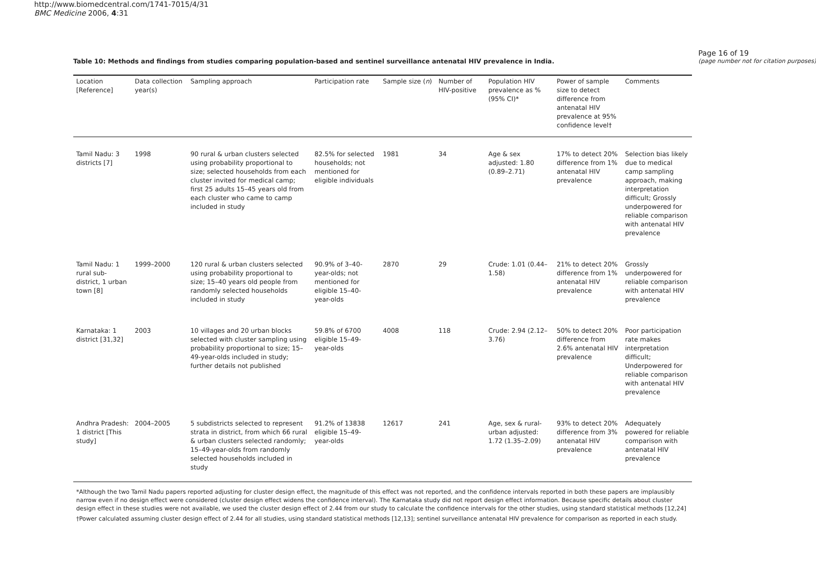http://www.biomedcentral.com/1741-7015/4/31
BMC Medicine 2006, 4:31
Table 10: Methods and findings from studies comparing population-based and sentinel surveillance antenatal HIV prevalence in India.
| Location [Reference] | Data collection year(s) | Sampling approach | Participation rate | Sample size ( n ) | Number of HIV-positive | Population HIV prevalence as % (95% CI)* | Power of sample size to detect difference from antenatal HIV prevalence at 95% confidence level† | Comments |
| --- | --- | --- | --- | --- | --- | --- | --- | --- |
| Tamil Nadu: 3 districts [7] | 1998 | 90 rural & urban clusters selected using probability proportional to size; selected households from each cluster invited for medical camp; first 25 adults 15–45 years old from each cluster who came to camp included in study | 82.5% for selected households; not mentioned for eligible individuals | 1981 | 34 | Age & sex adjusted: 1.80 (0.89–2.71) | 17% to detect 20% difference from 1% antenatal HIV prevalence | Selection bias likely due to medical camp sampling approach, making interpretation difficult; Grossly underpowered for reliable comparison with antenatal HIV prevalence |
| Tamil Nadu: 1 rural sub-district, 1 urban town [8] | 1999–2000 | 120 rural & urban clusters selected using probability proportional to size; 15–40 years old people from randomly selected households included in study | 90.9% of 3–40-year-olds; not mentioned for eligible 15–40-year-olds | 2870 | 29 | Crude: 1.01 (0.44–1.58) | 21% to detect 20% difference from 1% antenatal HIV prevalence | Grossly underpowered for reliable comparison with antenatal HIV prevalence |
| Karnataka: 1 district [31,32] | 2003 | 10 villages and 20 urban blocks selected with cluster sampling using probability proportional to size; 15–49-year-olds included in study; further details not published | 59.8% of 6700 eligible 15–49-year-olds | 4008 | 118 | Crude: 2.94 (2.12–3.76) | 50% to detect 20% difference from 2.6% antenatal HIV prevalence | Poor participation rate makes interpretation difficult; Underpowered for reliable comparison with antenatal HIV prevalence |
| Andhra Pradesh: 1 district [This study] | 2004–2005 | 5 subdistricts selected to represent strata in district, from which 66 rural & urban clusters selected randomly; 15–49-year-olds from randomly selected households included in study | 91.2% of 13838 eligible 15–49-year-olds | 12617 | 241 | Age, sex & rural-urban adjusted: 1.72 (1.35–2.09) | 93% to detect 20% difference from 3% antenatal HIV prevalence | Adequately powered for reliable comparison with antenatal HIV prevalence |
*Although the two Tamil Nadu papers reported adjusting for cluster design effect, the magnitude of this effect was not reported, and the confidence intervals reported in both these papers are implausibly narrow even if no design effect were considered (cluster design effect widens the confidence interval). The Karnataka study did not report design effect information. Because specific details about cluster design effect in these studies were not available, we used the cluster design effect of 2.44 from our study to calculate the confidence intervals for the other studies, using standard statistical methods [12,24]
†Power calculated assuming cluster design effect of 2.44 for all studies, using standard statistical methods [12,13]; sentinel surveillance antenatal HIV prevalence for comparison as reported in each study.
Page 16 of 19
(page number not for citation purposes)